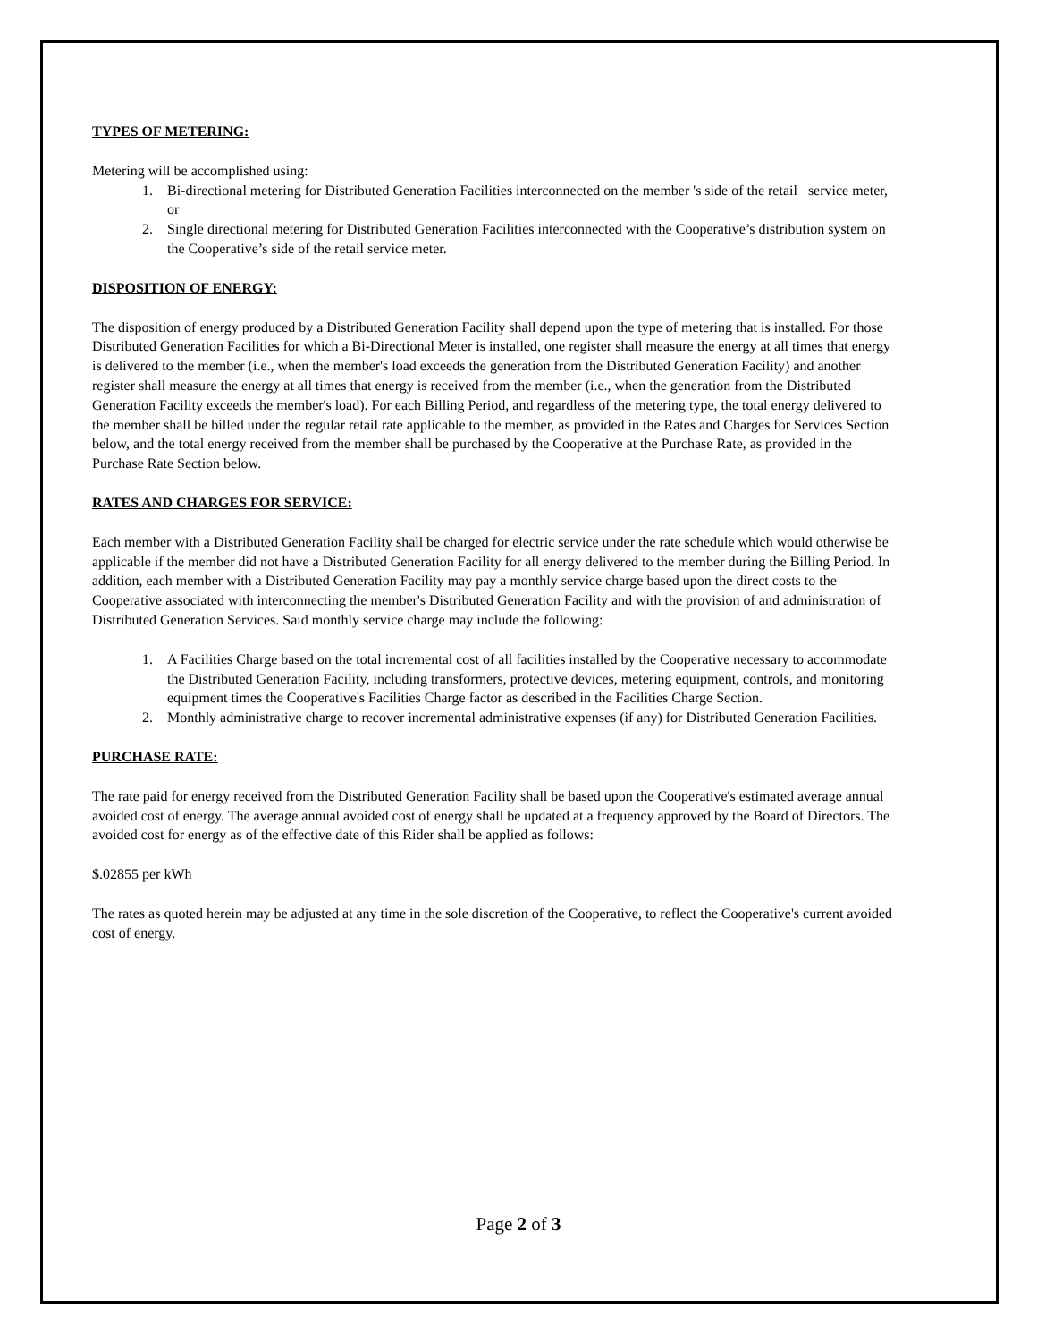TYPES OF METERING:
Metering will be accomplished using:
1. Bi-directional metering for Distributed Generation Facilities interconnected on the member 's side of the retail service meter, or
2. Single directional metering for Distributed Generation Facilities interconnected with the Cooperative’s distribution system on the Cooperative’s side of the retail service meter.
DISPOSITION OF ENERGY:
The disposition of energy produced by a Distributed Generation Facility shall depend upon the type of metering that is installed. For those Distributed Generation Facilities for which a Bi-Directional Meter is installed, one register shall measure the energy at all times that energy is delivered to the member (i.e., when the member's load exceeds the generation from the Distributed Generation Facility) and another register shall measure the energy at all times that energy is received from the member (i.e., when the generation from the Distributed Generation Facility exceeds the member's load). For each Billing Period, and regardless of the metering type, the total energy delivered to the member shall be billed under the regular retail rate applicable to the member, as provided in the Rates and Charges for Services Section below, and the total energy received from the member shall be purchased by the Cooperative at the Purchase Rate, as provided in the Purchase Rate Section below.
RATES AND CHARGES FOR SERVICE:
Each member with a Distributed Generation Facility shall be charged for electric service under the rate schedule which would otherwise be applicable if the member did not have a Distributed Generation Facility for all energy delivered to the member during the Billing Period. In addition, each member with a Distributed Generation Facility may pay a monthly service charge based upon the direct costs to the Cooperative associated with interconnecting the member's Distributed Generation Facility and with the provision of and administration of Distributed Generation Services. Said monthly service charge may include the following:
1. A Facilities Charge based on the total incremental cost of all facilities installed by the Cooperative necessary to accommodate the Distributed Generation Facility, including transformers, protective devices, metering equipment, controls, and monitoring equipment times the Cooperative's Facilities Charge factor as described in the Facilities Charge Section.
2. Monthly administrative charge to recover incremental administrative expenses (if any) for Distributed Generation Facilities.
PURCHASE RATE:
The rate paid for energy received from the Distributed Generation Facility shall be based upon the Cooperative's estimated average annual avoided cost of energy. The average annual avoided cost of energy shall be updated at a frequency approved by the Board of Directors. The avoided cost for energy as of the effective date of this Rider shall be applied as follows:
$.02855 per kWh
The rates as quoted herein may be adjusted at any time in the sole discretion of the Cooperative, to reflect the Cooperative's current avoided cost of energy.
Page 2 of 3